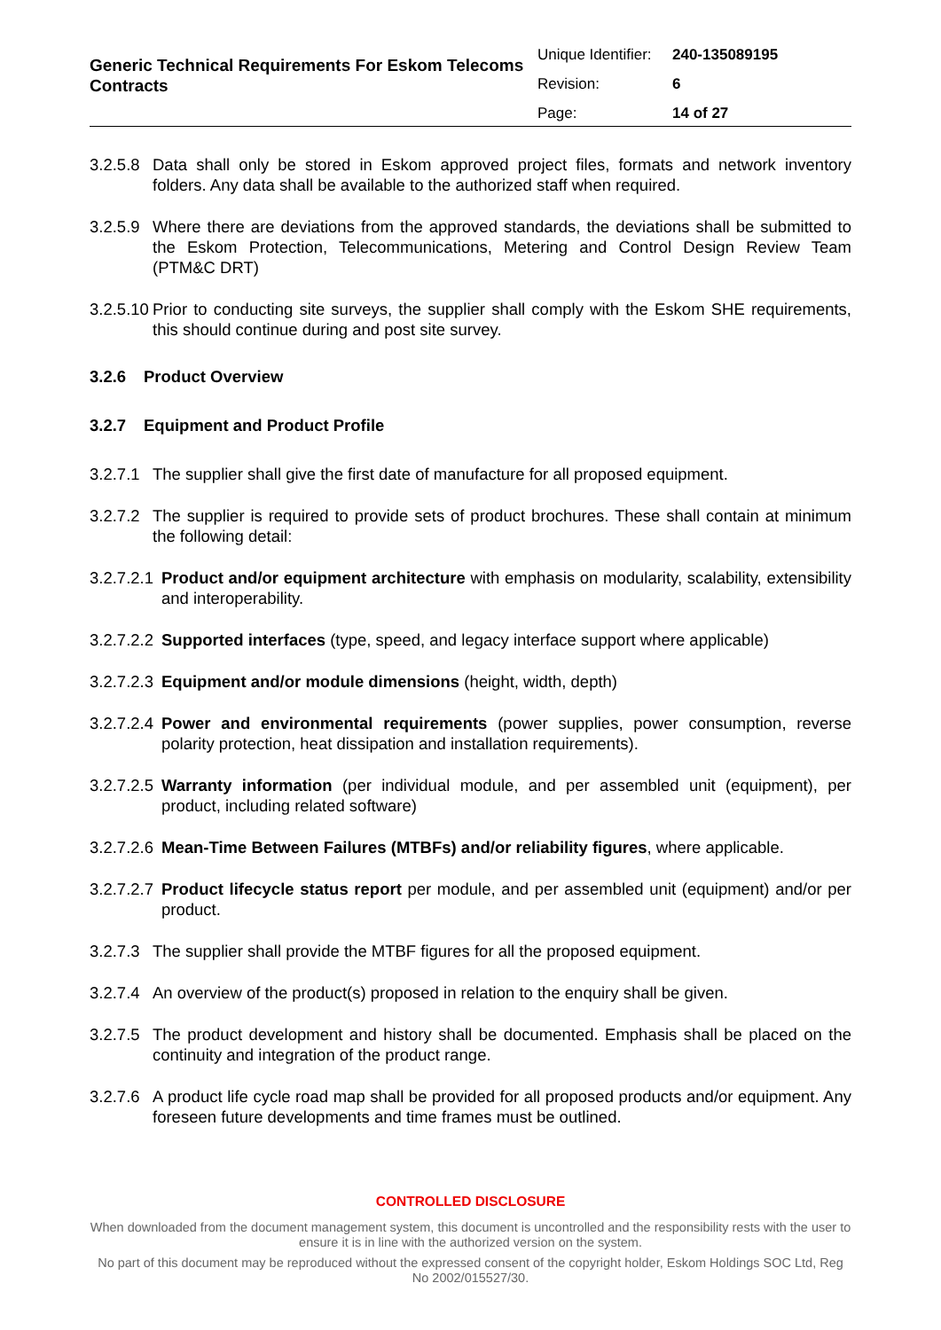Generic Technical Requirements For Eskom Telecoms Contracts
Unique Identifier: 240-135089195
Revision: 6
Page: 14 of 27
3.2.5.8 Data shall only be stored in Eskom approved project files, formats and network inventory folders. Any data shall be available to the authorized staff when required.
3.2.5.9 Where there are deviations from the approved standards, the deviations shall be submitted to the Eskom Protection, Telecommunications, Metering and Control Design Review Team (PTM&C DRT)
3.2.5.10 Prior to conducting site surveys, the supplier shall comply with the Eskom SHE requirements, this should continue during and post site survey.
3.2.6 Product Overview
3.2.7 Equipment and Product Profile
3.2.7.1 The supplier shall give the first date of manufacture for all proposed equipment.
3.2.7.2 The supplier is required to provide sets of product brochures. These shall contain at minimum the following detail:
3.2.7.2.1 Product and/or equipment architecture with emphasis on modularity, scalability, extensibility and interoperability.
3.2.7.2.2 Supported interfaces (type, speed, and legacy interface support where applicable)
3.2.7.2.3 Equipment and/or module dimensions (height, width, depth)
3.2.7.2.4 Power and environmental requirements (power supplies, power consumption, reverse polarity protection, heat dissipation and installation requirements).
3.2.7.2.5 Warranty information (per individual module, and per assembled unit (equipment), per product, including related software)
3.2.7.2.6 Mean-Time Between Failures (MTBFs) and/or reliability figures, where applicable.
3.2.7.2.7 Product lifecycle status report per module, and per assembled unit (equipment) and/or per product.
3.2.7.3 The supplier shall provide the MTBF figures for all the proposed equipment.
3.2.7.4 An overview of the product(s) proposed in relation to the enquiry shall be given.
3.2.7.5 The product development and history shall be documented. Emphasis shall be placed on the continuity and integration of the product range.
3.2.7.6 A product life cycle road map shall be provided for all proposed products and/or equipment. Any foreseen future developments and time frames must be outlined.
CONTROLLED DISCLOSURE
When downloaded from the document management system, this document is uncontrolled and the responsibility rests with the user to ensure it is in line with the authorized version on the system.
No part of this document may be reproduced without the expressed consent of the copyright holder, Eskom Holdings SOC Ltd, Reg No 2002/015527/30.